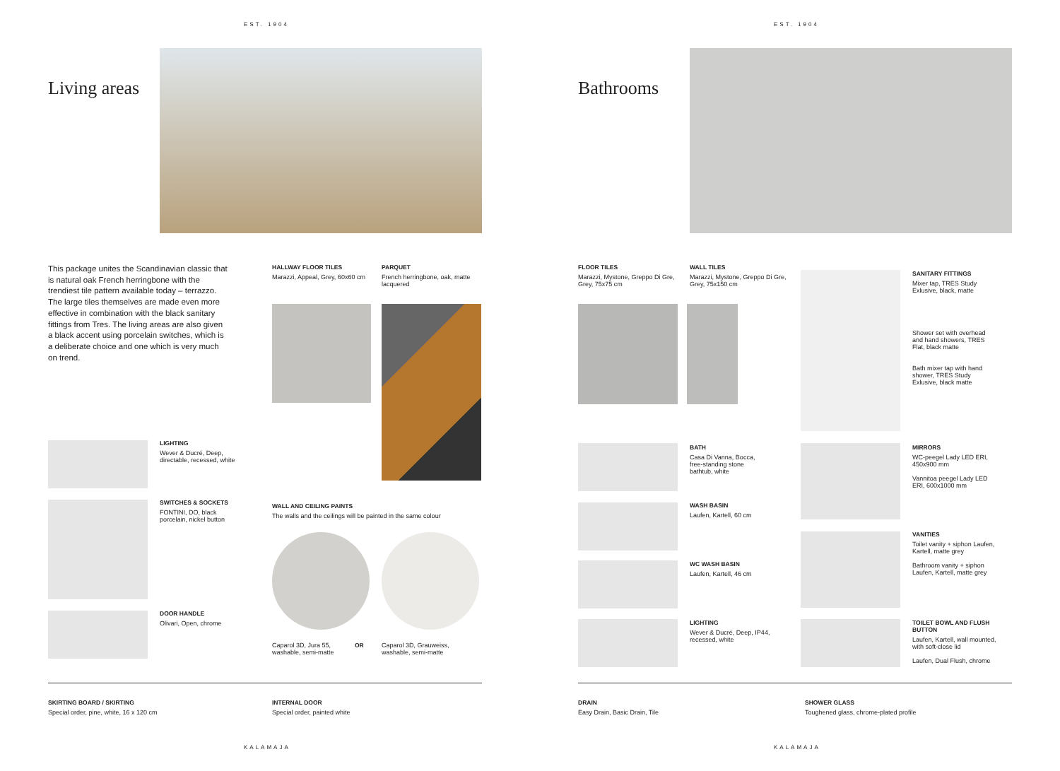EST. 1904
Living areas
This package unites the Scandinavian classic that is natural oak French herringbone with the trendiest tile pattern available today – terrazzo. The large tiles themselves are made even more effective in combination with the black sanitary fittings from Tres. The living areas are also given a black accent using porcelain switches, which is a deliberate choice and one which is very much on trend.
HALLWAY FLOOR TILES
Marazzi, Appeal, Grey, 60x60 cm
PARQUET
French herringbone, oak, matte lacquered
LIGHTING
Wever & Ducré, Deep, directable, recessed, white
SWITCHES & SOCKETS
FONTINI, DO, black porcelain, nickel button
DOOR HANDLE
Olivari, Open, chrome
WALL AND CEILING PAINTS
The walls and the ceilings will be painted in the same colour
Caparol 3D, Jura 55, washable, semi-matte
OR
Caparol 3D, Grauweiss, washable, semi-matte
SKIRTING BOARD / SKIRTING
Special order, pine, white, 16 x 120 cm
INTERNAL DOOR
Special order, painted white
KALAMAJA
EST. 1904
Bathrooms
FLOOR TILES
Marazzi, Mystone, Greppo Di Gre, Grey, 75x75 cm
WALL TILES
Marazzi, Mystone, Greppo Di Gre, Grey, 75x150 cm
SANITARY FITTINGS
Mixer tap, TRES Study Exlusive, black, matte
Shower set with overhead and hand showers, TRES Flat, black matte
Bath mixer tap with hand shower, TRES Study Exlusive, black matte
BATH
Casa Di Vanna, Bocca, free-standing stone bathtub, white
MIRRORS
WC-peegel Lady LED ERI, 450x900 mm
Vannitoa peegel Lady LED ERI, 600x1000 mm
WASH BASIN
Laufen, Kartell, 60 cm
VANITIES
Toilet vanity + siphon Laufen, Kartell, matte grey
Bathroom vanity + siphon Laufen, Kartell, matte grey
WC WASH BASIN
Laufen, Kartell, 46 cm
LIGHTING
Wever & Ducré, Deep, IP44, recessed, white
TOILET BOWL AND FLUSH BUTTON
Laufen, Kartell, wall mounted, with soft-close lid
Laufen, Dual Flush, chrome
DRAIN
Easy Drain, Basic Drain, Tile
SHOWER GLASS
Toughened glass, chrome-plated profile
KALAMAJA